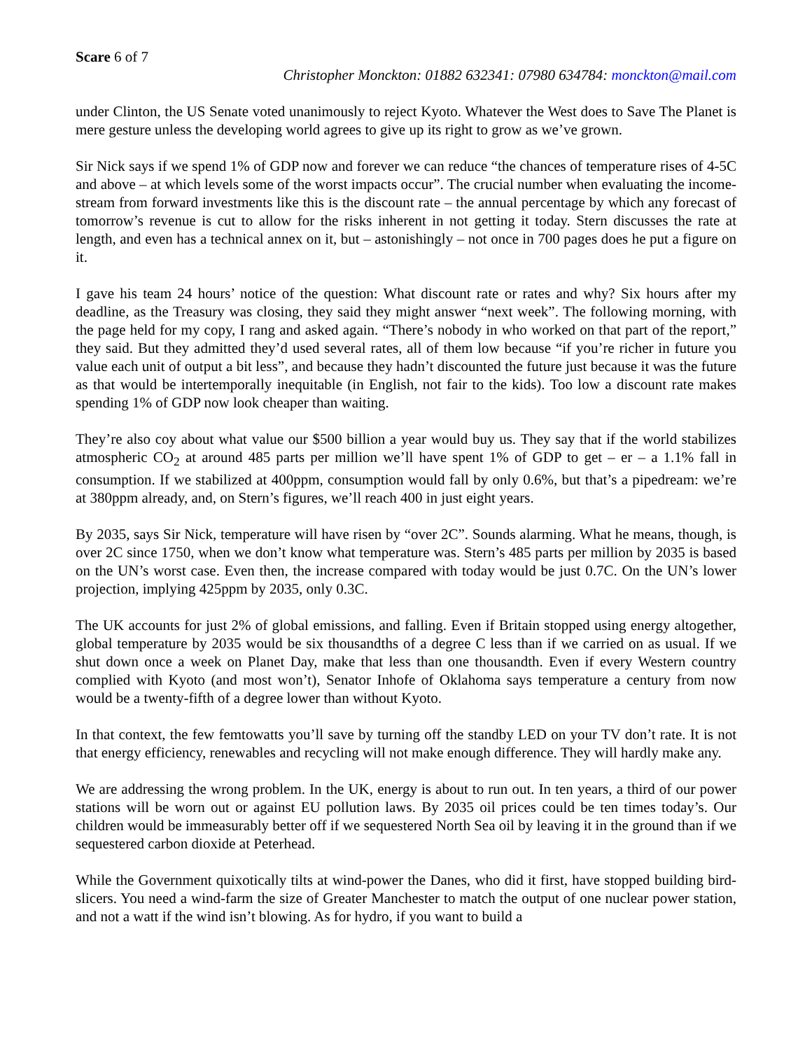Scare 6 of 7
Christopher Monckton: 01882 632341: 07980 634784: monckton@mail.com
under Clinton, the US Senate voted unanimously to reject Kyoto. Whatever the West does to Save The Planet is mere gesture unless the developing world agrees to give up its right to grow as we’ve grown.
Sir Nick says if we spend 1% of GDP now and forever we can reduce “the chances of temperature rises of 4-5C and above – at which levels some of the worst impacts occur”. The crucial number when evaluating the income-stream from forward investments like this is the discount rate – the annual percentage by which any forecast of tomorrow’s revenue is cut to allow for the risks inherent in not getting it today. Stern discusses the rate at length, and even has a technical annex on it, but – astonishingly – not once in 700 pages does he put a figure on it.
I gave his team 24 hours’ notice of the question: What discount rate or rates and why? Six hours after my deadline, as the Treasury was closing, they said they might answer “next week”. The following morning, with the page held for my copy, I rang and asked again. “There’s nobody in who worked on that part of the report,” they said. But they admitted they’d used several rates, all of them low because “if you’re richer in future you value each unit of output a bit less”, and because they hadn’t discounted the future just because it was the future as that would be intertemporally inequitable (in English, not fair to the kids). Too low a discount rate makes spending 1% of GDP now look cheaper than waiting.
They’re also coy about what value our $500 billion a year would buy us. They say that if the world stabilizes atmospheric CO<sub>2</sub> at around 485 parts per million we’ll have spent 1% of GDP to get – er – a 1.1% fall in consumption. If we stabilized at 400ppm, consumption would fall by only 0.6%, but that’s a pipedream: we’re at 380ppm already, and, on Stern’s figures, we’ll reach 400 in just eight years.
By 2035, says Sir Nick, temperature will have risen by “over 2C”. Sounds alarming. What he means, though, is over 2C since 1750, when we don’t know what temperature was. Stern’s 485 parts per million by 2035 is based on the UN’s worst case. Even then, the increase compared with today would be just 0.7C. On the UN’s lower projection, implying 425ppm by 2035, only 0.3C.
The UK accounts for just 2% of global emissions, and falling. Even if Britain stopped using energy altogether, global temperature by 2035 would be six thousandths of a degree C less than if we carried on as usual. If we shut down once a week on Planet Day, make that less than one thousandth. Even if every Western country complied with Kyoto (and most won’t), Senator Inhofe of Oklahoma says temperature a century from now would be a twenty-fifth of a degree lower than without Kyoto.
In that context, the few femtowatts you’ll save by turning off the standby LED on your TV don’t rate. It is not that energy efficiency, renewables and recycling will not make enough difference. They will hardly make any.
We are addressing the wrong problem. In the UK, energy is about to run out. In ten years, a third of our power stations will be worn out or against EU pollution laws. By 2035 oil prices could be ten times today’s. Our children would be immeasurably better off if we sequestered North Sea oil by leaving it in the ground than if we sequestered carbon dioxide at Peterhead.
While the Government quixotically tilts at wind-power the Danes, who did it first, have stopped building bird-slicers. You need a wind-farm the size of Greater Manchester to match the output of one nuclear power station, and not a watt if the wind isn’t blowing. As for hydro, if you want to build a